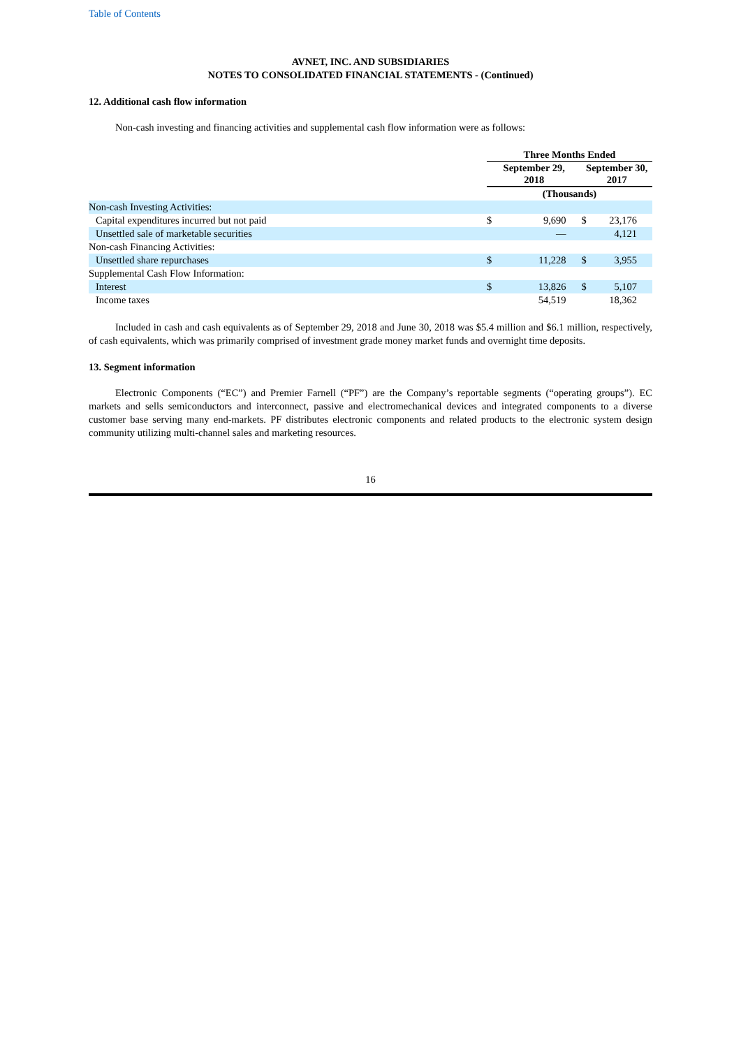Table of Contents
AVNET, INC. AND SUBSIDIARIES
NOTES TO CONSOLIDATED FINANCIAL STATEMENTS - (Continued)
12. Additional cash flow information
Non-cash investing and financing activities and supplemental cash flow information were as follows:
| | Three Months Ended | | | |
| --- | --- | --- | --- | --- |
| | September 29, 2018 | | September 30, 2017 | |
| | (Thousands) | | | |
| Non-cash Investing Activities: | | | | |
| Capital expenditures incurred but not paid | $ | 9,690 | $ | 23,176 |
| Unsettled sale of marketable securities | | — | | 4,121 |
| Non-cash Financing Activities: | | | | |
| Unsettled share repurchases | $ | 11,228 | $ | 3,955 |
| Supplemental Cash Flow Information: | | | | |
| Interest | $ | 13,826 | $ | 5,107 |
| Income taxes | | 54,519 | | 18,362 |
Included in cash and cash equivalents as of September 29, 2018 and June 30, 2018 was $5.4 million and $6.1 million, respectively, of cash equivalents, which was primarily comprised of investment grade money market funds and overnight time deposits.
13. Segment information
Electronic Components (“EC”) and Premier Farnell (“PF”) are the Company’s reportable segments (“operating groups”). EC markets and sells semiconductors and interconnect, passive and electromechanical devices and integrated components to a diverse customer base serving many end-markets. PF distributes electronic components and related products to the electronic system design community utilizing multi-channel sales and marketing resources.
16